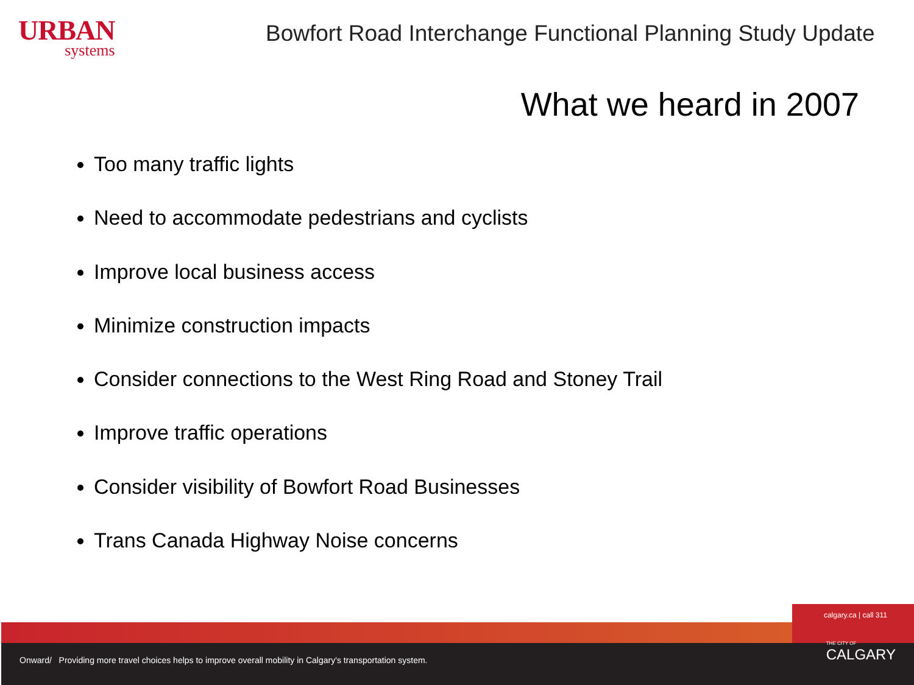URBAN
systems
Bowfort Road Interchange Functional Planning Study Update
What we heard in 2007
Too many traffic lights
Need to accommodate pedestrians and cyclists
Improve local business access
Minimize construction impacts
Consider connections to the West Ring Road and Stoney Trail
Improve traffic operations
Consider visibility of Bowfort Road Businesses
Trans Canada Highway Noise concerns
calgary.ca | call 311
Onward/ Providing more travel choices helps to improve overall mobility in Calgary's transportation system. THE CITY OF
CALGARY